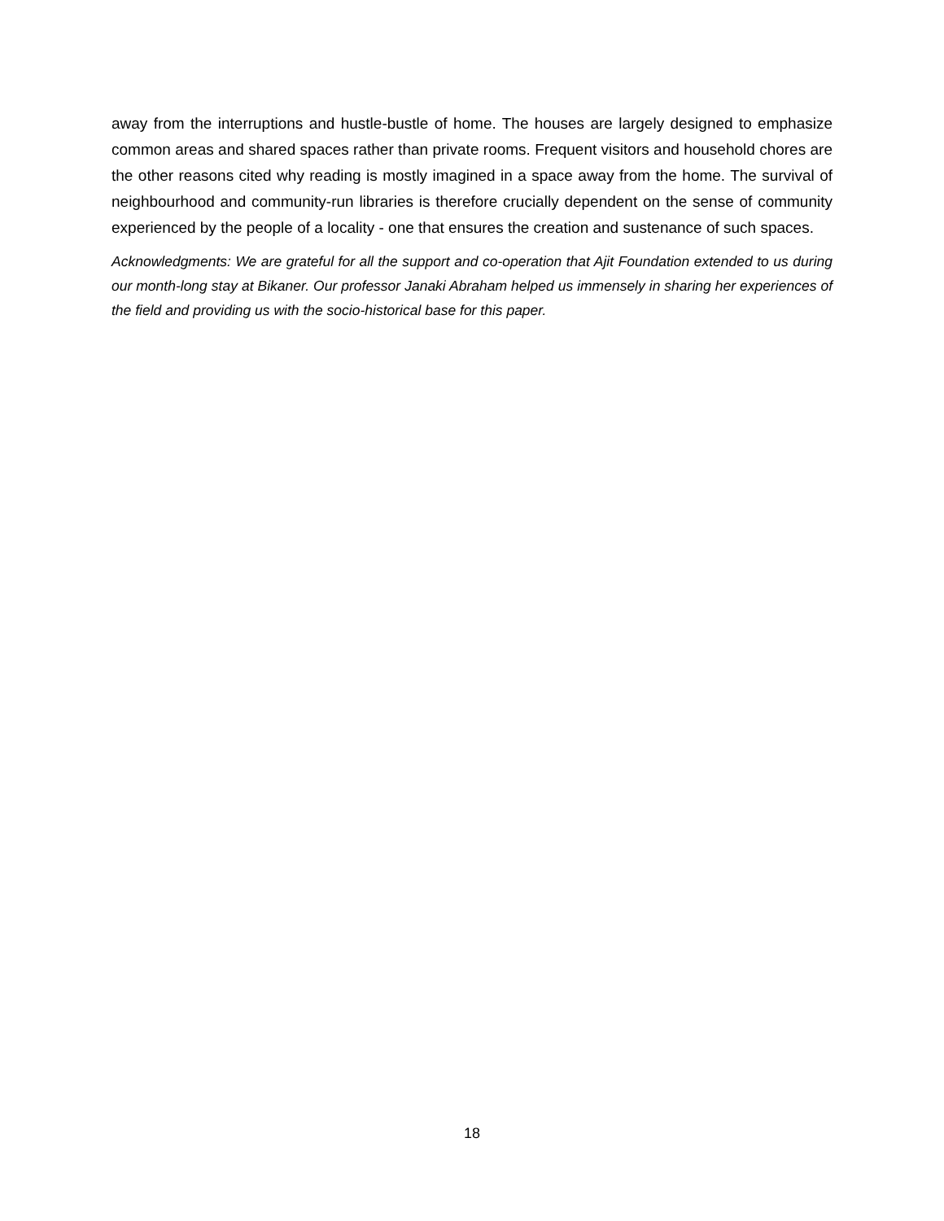away from the interruptions and hustle-bustle of home. The houses are largely designed to emphasize common areas and shared spaces rather than private rooms. Frequent visitors and household chores are the other reasons cited why reading is mostly imagined in a space away from the home. The survival of neighbourhood and community-run libraries is therefore crucially dependent on the sense of community experienced by the people of a locality - one that ensures the creation and sustenance of such spaces.
Acknowledgments: We are grateful for all the support and co-operation that Ajit Foundation extended to us during our month-long stay at Bikaner. Our professor Janaki Abraham helped us immensely in sharing her experiences of the field and providing us with the socio-historical base for this paper.
18